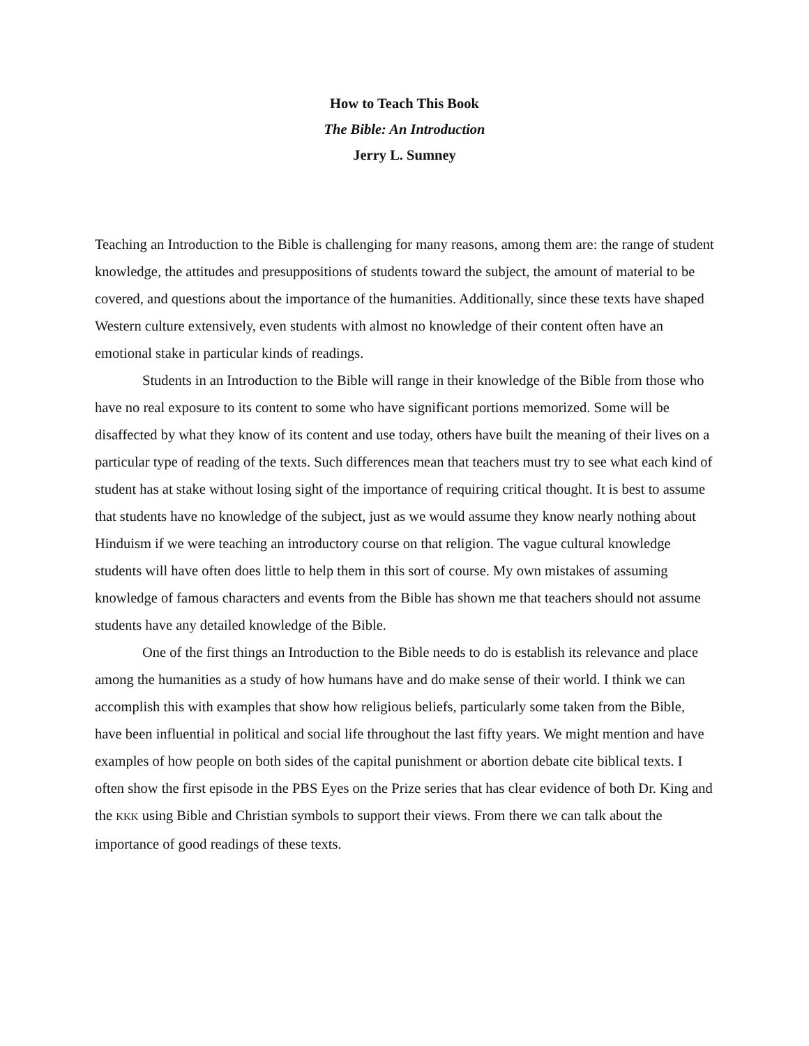How to Teach This Book
The Bible: An Introduction
Jerry L. Sumney
Teaching an Introduction to the Bible is challenging for many reasons, among them are: the range of student knowledge, the attitudes and presuppositions of students toward the subject, the amount of material to be covered, and questions about the importance of the humanities. Additionally, since these texts have shaped Western culture extensively, even students with almost no knowledge of their content often have an emotional stake in particular kinds of readings.
Students in an Introduction to the Bible will range in their knowledge of the Bible from those who have no real exposure to its content to some who have significant portions memorized. Some will be disaffected by what they know of its content and use today, others have built the meaning of their lives on a particular type of reading of the texts. Such differences mean that teachers must try to see what each kind of student has at stake without losing sight of the importance of requiring critical thought. It is best to assume that students have no knowledge of the subject, just as we would assume they know nearly nothing about Hinduism if we were teaching an introductory course on that religion. The vague cultural knowledge students will have often does little to help them in this sort of course. My own mistakes of assuming knowledge of famous characters and events from the Bible has shown me that teachers should not assume students have any detailed knowledge of the Bible.
One of the first things an Introduction to the Bible needs to do is establish its relevance and place among the humanities as a study of how humans have and do make sense of their world. I think we can accomplish this with examples that show how religious beliefs, particularly some taken from the Bible, have been influential in political and social life throughout the last fifty years. We might mention and have examples of how people on both sides of the capital punishment or abortion debate cite biblical texts. I often show the first episode in the PBS Eyes on the Prize series that has clear evidence of both Dr. King and the KKK using Bible and Christian symbols to support their views. From there we can talk about the importance of good readings of these texts.